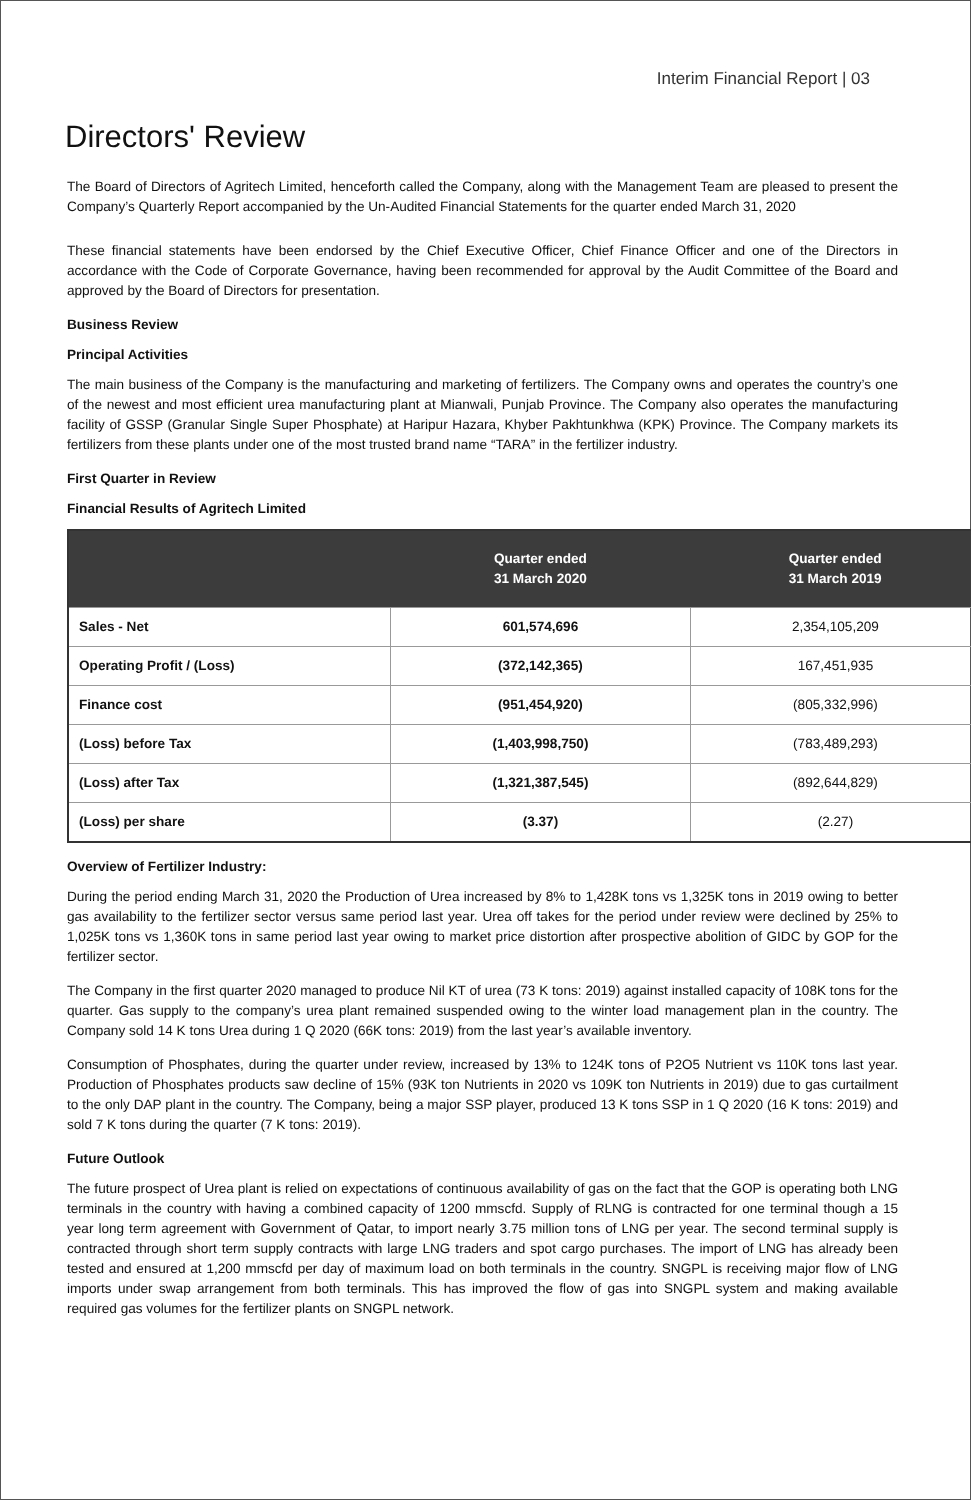Interim Financial Report | 03
Directors' Review
The Board of Directors of Agritech Limited, henceforth called the Company, along with the Management Team are pleased to present the Company’s Quarterly Report accompanied by the Un-Audited Financial Statements for the quarter ended March 31, 2020
These financial statements have been endorsed by the Chief Executive Officer, Chief Finance Officer and one of the Directors in accordance with the Code of Corporate Governance, having been recommended for approval by the Audit Committee of the Board and approved by the Board of Directors for presentation.
Business Review
Principal Activities
The main business of the Company is the manufacturing and marketing of fertilizers. The Company owns and operates the country’s one of the newest and most efficient urea manufacturing plant at Mianwali, Punjab Province. The Company also operates the manufacturing facility of GSSP (Granular Single Super Phosphate) at Haripur Hazara, Khyber Pakhtunkhwa (KPK) Province. The Company markets its fertilizers from these plants under one of the most trusted brand name “TARA” in the fertilizer industry.
First Quarter in Review
Financial Results of Agritech Limited
| | Quarter ended 31 March 2020 | Quarter ended 31 March 2019 |
| --- | --- | --- |
| Sales - Net | 601,574,696 | 2,354,105,209 |
| Operating Profit / (Loss) | (372,142,365) | 167,451,935 |
| Finance cost | (951,454,920) | (805,332,996) |
| (Loss) before Tax | (1,403,998,750) | (783,489,293) |
| (Loss) after Tax | (1,321,387,545) | (892,644,829) |
| (Loss) per share | (3.37) | (2.27) |
Overview of Fertilizer Industry:
During the period ending March 31, 2020 the Production of Urea increased by 8% to 1,428K tons vs 1,325K tons in 2019 owing to better gas availability to the fertilizer sector versus same period last year. Urea off takes for the period under review were declined by 25% to 1,025K tons vs 1,360K tons in same period last year owing to market price distortion after prospective abolition of GIDC by GOP for the fertilizer sector.
The Company in the first quarter 2020 managed to produce Nil KT of urea (73 K tons: 2019) against installed capacity of 108K tons for the quarter. Gas supply to the company’s urea plant remained suspended owing to the winter load management plan in the country. The Company sold 14 K tons Urea during 1 Q 2020 (66K tons: 2019) from the last year’s available inventory.
Consumption of Phosphates, during the quarter under review, increased by 13% to 124K tons of P2O5 Nutrient vs 110K tons last year. Production of Phosphates products saw decline of 15% (93K ton Nutrients in 2020 vs 109K ton Nutrients in 2019) due to gas curtailment to the only DAP plant in the country. The Company, being a major SSP player, produced 13 K tons SSP in 1 Q 2020 (16 K tons: 2019) and sold 7 K tons during the quarter (7 K tons: 2019).
Future Outlook
The future prospect of Urea plant is relied on expectations of continuous availability of gas on the fact that the GOP is operating both LNG terminals in the country with having a combined capacity of 1200 mmscfd. Supply of RLNG is contracted for one terminal though a 15 year long term agreement with Government of Qatar, to import nearly 3.75 million tons of LNG per year. The second terminal supply is contracted through short term supply contracts with large LNG traders and spot cargo purchases. The import of LNG has already been tested and ensured at 1,200 mmscfd per day of maximum load on both terminals in the country. SNGPL is receiving major flow of LNG imports under swap arrangement from both terminals. This has improved the flow of gas into SNGPL system and making available required gas volumes for the fertilizer plants on SNGPL network.